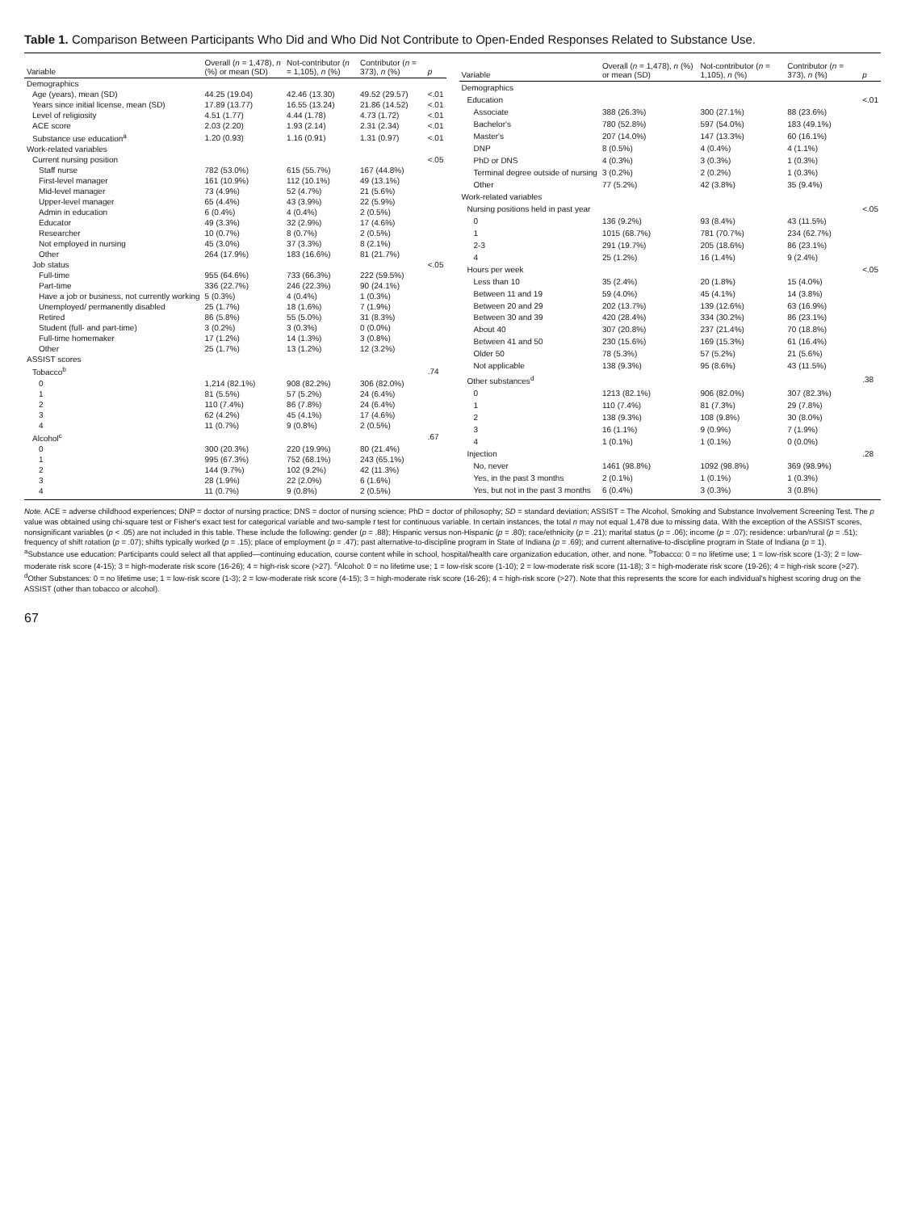Table 1. Comparison Between Participants Who Did and Who Did Not Contribute to Open-Ended Responses Related to Substance Use.
| Variable | Overall ( n = 1,478), n (%) or mean (SD) | Not-contributor ( n = 1,105), n (%) | Contributor ( n = 373), n (%) | p |
| --- | --- | --- | --- | --- |
| Demographics | | | | |
| Age (years), mean (SD) | 44.25 (19.04) | 42.46 (13.30) | 49.52 (29.57) | <.01 |
| Years since initial license, mean (SD) | 17.89 (13.77) | 16.55 (13.24) | 21.86 (14.52) | <.01 |
| Level of religiosity | 4.51 (1.77) | 4.44 (1.78) | 4.73 (1.72) | <.01 |
| ACE score | 2.03 (2.20) | 1.93 (2.14) | 2.31 (2.34) | <.01 |
| Substance use education<sup>a</sup> | 1.20 (0.93) | 1.16 (0.91) | 1.31 (0.97) | <.01 |
| Work-related variables | | | | |
| Current nursing position | | | | <.05 |
| Staff nurse | 782 (53.0%) | 615 (55.7%) | 167 (44.8%) | |
| First-level manager | 161 (10.9%) | 112 (10.1%) | 49 (13.1%) | |
| Mid-level manager | 73 (4.9%) | 52 (4.7%) | 21 (5.6%) | |
| Upper-level manager | 65 (4.4%) | 43 (3.9%) | 22 (5.9%) | |
| Admin in education | 6 (0.4%) | 4 (0.4%) | 2 (0.5%) | |
| Educator | 49 (3.3%) | 32 (2.9%) | 17 (4.6%) | |
| Researcher | 10 (0.7%) | 8 (0.7%) | 2 (0.5%) | |
| Not employed in nursing | 45 (3.0%) | 37 (3.3%) | 8 (2.1%) | |
| Other | 264 (17.9%) | 183 (16.6%) | 81 (21.7%) | |
| Job status | | | | <.05 |
| Full-time | 955 (64.6%) | 733 (66.3%) | 222 (59.5%) | |
| Part-time | 336 (22.7%) | 246 (22.3%) | 90 (24.1%) | |
| Have a job or business, not currently working | 5 (0.3%) | 4 (0.4%) | 1 (0.3%) | |
| Unemployed/ permanently disabled | 25 (1.7%) | 18 (1.6%) | 7 (1.9%) | |
| Retired | 86 (5.8%) | 55 (5.0%) | 31 (8.3%) | |
| Student (full- and part-time) | 3 (0.2%) | 3 (0.3%) | 0 (0.0%) | |
| Full-time homemaker | 17 (1.2%) | 14 (1.3%) | 3 (0.8%) | |
| Other | 25 (1.7%) | 13 (1.2%) | 12 (3.2%) | |
| ASSIST scores | | | | |
| Tobacco<sup>b</sup> | | | | .74 |
| 0 | 1,214 (82.1%) | 908 (82.2%) | 306 (82.0%) | |
| 1 | 81 (5.5%) | 57 (5.2%) | 24 (6.4%) | |
| 2 | 110 (7.4%) | 86 (7.8%) | 24 (6.4%) | |
| 3 | 62 (4.2%) | 45 (4.1%) | 17 (4.6%) | |
| 4 | 11 (0.7%) | 9 (0.8%) | 2 (0.5%) | |
| Alcohol<sup>c</sup> | | | | .67 |
| 0 | 300 (20.3%) | 220 (19.9%) | 80 (21.4%) | |
| 1 | 995 (67.3%) | 752 (68.1%) | 243 (65.1%) | |
| 2 | 144 (9.7%) | 102 (9.2%) | 42 (11.3%) | |
| 3 | 28 (1.9%) | 22 (2.0%) | 6 (1.6%) | |
| 4 | 11 (0.7%) | 9 (0.8%) | 2 (0.5%) | |
| Variable | Overall ( n = 1,478), n (%) or mean (SD) | Not-contributor ( n = 1,105), n (%) | Contributor ( n = 373), n (%) | p |
| --- | --- | --- | --- | --- |
| Demographics | | | | |
| Education | | | | <.01 |
| Associate | 388 (26.3%) | 300 (27.1%) | 88 (23.6%) | |
| Bachelor's | 780 (52.8%) | 597 (54.0%) | 183 (49.1%) | |
| Master's | 207 (14.0%) | 147 (13.3%) | 60 (16.1%) | |
| DNP | 8 (0.5%) | 4 (0.4%) | 4 (1.1%) | |
| PhD or DNS | 4 (0.3%) | 3 (0.3%) | 1 (0.3%) | |
| Terminal degree outside of nursing | 3 (0.2%) | 2 (0.2%) | 1 (0.3%) | |
| Other | 77 (5.2%) | 42 (3.8%) | 35 (9.4%) | |
| Work-related variables | | | | |
| Nursing positions held in past year | | | | <.05 |
| 0 | 136 (9.2%) | 93 (8.4%) | 43 (11.5%) | |
| 1 | 1015 (68.7%) | 781 (70.7%) | 234 (62.7%) | |
| 2-3 | 291 (19.7%) | 205 (18.6%) | 86 (23.1%) | |
| 4 | 25 (1.2%) | 16 (1.4%) | 9 (2.4%) | |
| Hours per week | | | | <.05 |
| Less than 10 | 35 (2.4%) | 20 (1.8%) | 15 (4.0%) | |
| Between 11 and 19 | 59 (4.0%) | 45 (4.1%) | 14 (3.8%) | |
| Between 20 and 29 | 202 (13.7%) | 139 (12.6%) | 63 (16.9%) | |
| Between 30 and 39 | 420 (28.4%) | 334 (30.2%) | 86 (23.1%) | |
| About 40 | 307 (20.8%) | 237 (21.4%) | 70 (18.8%) | |
| Between 41 and 50 | 230 (15.6%) | 169 (15.3%) | 61 (16.4%) | |
| Older 50 | 78 (5.3%) | 57 (5.2%) | 21 (5.6%) | |
| Not applicable | 138 (9.3%) | 95 (8.6%) | 43 (11.5%) | |
| Other substances<sup>d</sup> | | | | .38 |
| 0 | 1213 (82.1%) | 906 (82.0%) | 307 (82.3%) | |
| 1 | 110 (7.4%) | 81 (7.3%) | 29 (7.8%) | |
| 2 | 138 (9.3%) | 108 (9.8%) | 30 (8.0%) | |
| 3 | 16 (1.1%) | 9 (0.9%) | 7 (1.9%) | |
| 4 | 1 (0.1%) | 1 (0.1%) | 0 (0.0%) | |
| Injection | | | | .28 |
| No, never | 1461 (98.8%) | 1092 (98.8%) | 369 (98.9%) | |
| Yes, in the past 3 months | 2 (0.1%) | 1 (0.1%) | 1 (0.3%) | |
| Yes, but not in the past 3 months | 6 (0.4%) | 3 (0.3%) | 3 (0.8%) | |
Note. ACE = adverse childhood experiences; DNP = doctor of nursing practice; DNS = doctor of nursing science; PhD = doctor of philosophy; SD = standard deviation; ASSIST = The Alcohol, Smoking and Substance Involvement Screening Test. The p value was obtained using chi-square test or Fisher's exact test for categorical variable and two-sample t test for continuous variable. In certain instances, the total n may not equal 1,478 due to missing data. With the exception of the ASSIST scores, nonsignificant variables (p < .05) are not included in this table. These include the following: gender (p = .88); Hispanic versus non-Hispanic (p = .80); race/ethnicity (p = .21); marital status (p = .06); income (p = .07); residence: urban/rural (p = .51); frequency of shift rotation (p = .07); shifts typically worked (p = .15); place of employment (p = .47); past alternative-to-discipline program in State of Indiana (p = .69); and current alternative-to-discipline program in State of Indiana (p = 1).
<sup>a</sup> Substance use education: Participants could select all that applied—continuing education, course content while in school, hospital/health care organization education, other, and none. <sup>b</sup>Tobacco: 0 = no lifetime use; 1 = low-risk score (1-3); 2 = low-moderate risk score (4-15); 3 = high-moderate risk score (16-26); 4 = high-risk score (>27). <sup>c</sup>Alcohol: 0 = no lifetime use; 1 = low-risk score (1-10); 2 = low-moderate risk score (11-18); 3 = high-moderate risk score (19-26); 4 = high-risk score (>27). <sup>d</sup>Other Substances: 0 = no lifetime use; 1 = low-risk score (1-3); 2 = low-moderate risk score (4-15); 3 = high-moderate risk score (16-26); 4 = high-risk score (>27). Note that this represents the score for each individual's highest scoring drug on the ASSIST (other than tobacco or alcohol).
67